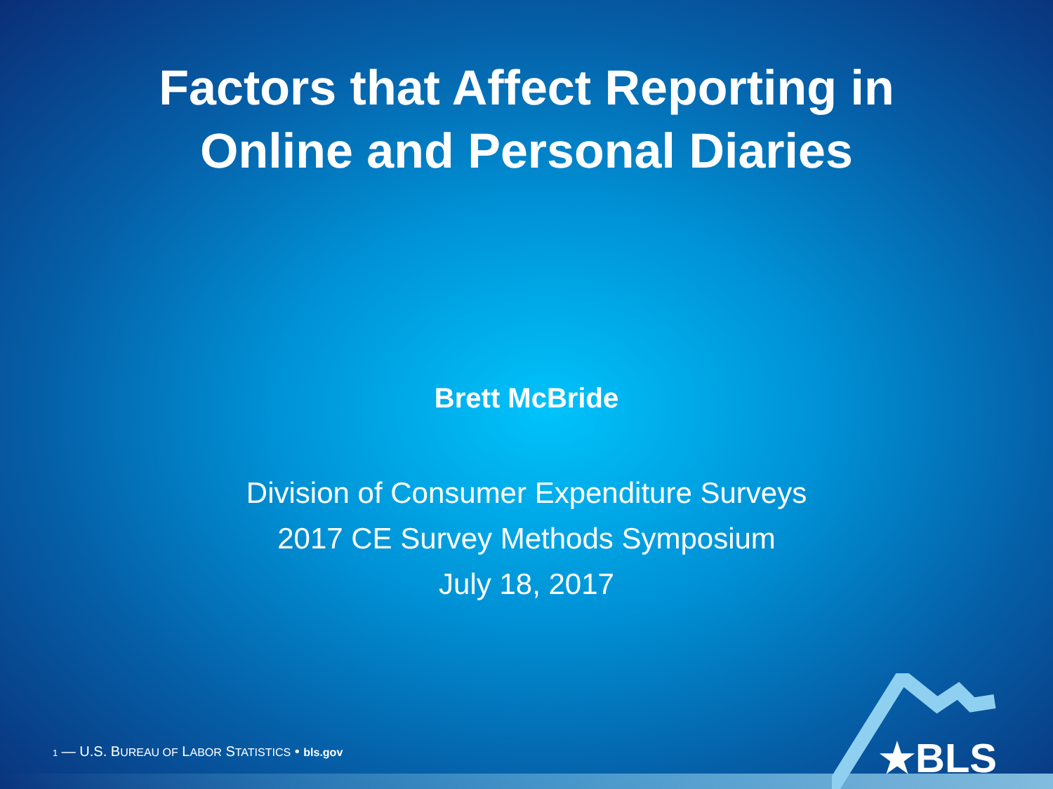Factors that Affect Reporting in
Online and Personal Diaries
Brett McBride
Division of Consumer Expenditure Surveys
2017 CE Survey Methods Symposium
July 18, 2017
1 — U.S. BUREAU OF LABOR STATISTICS • bls.gov
★BLS